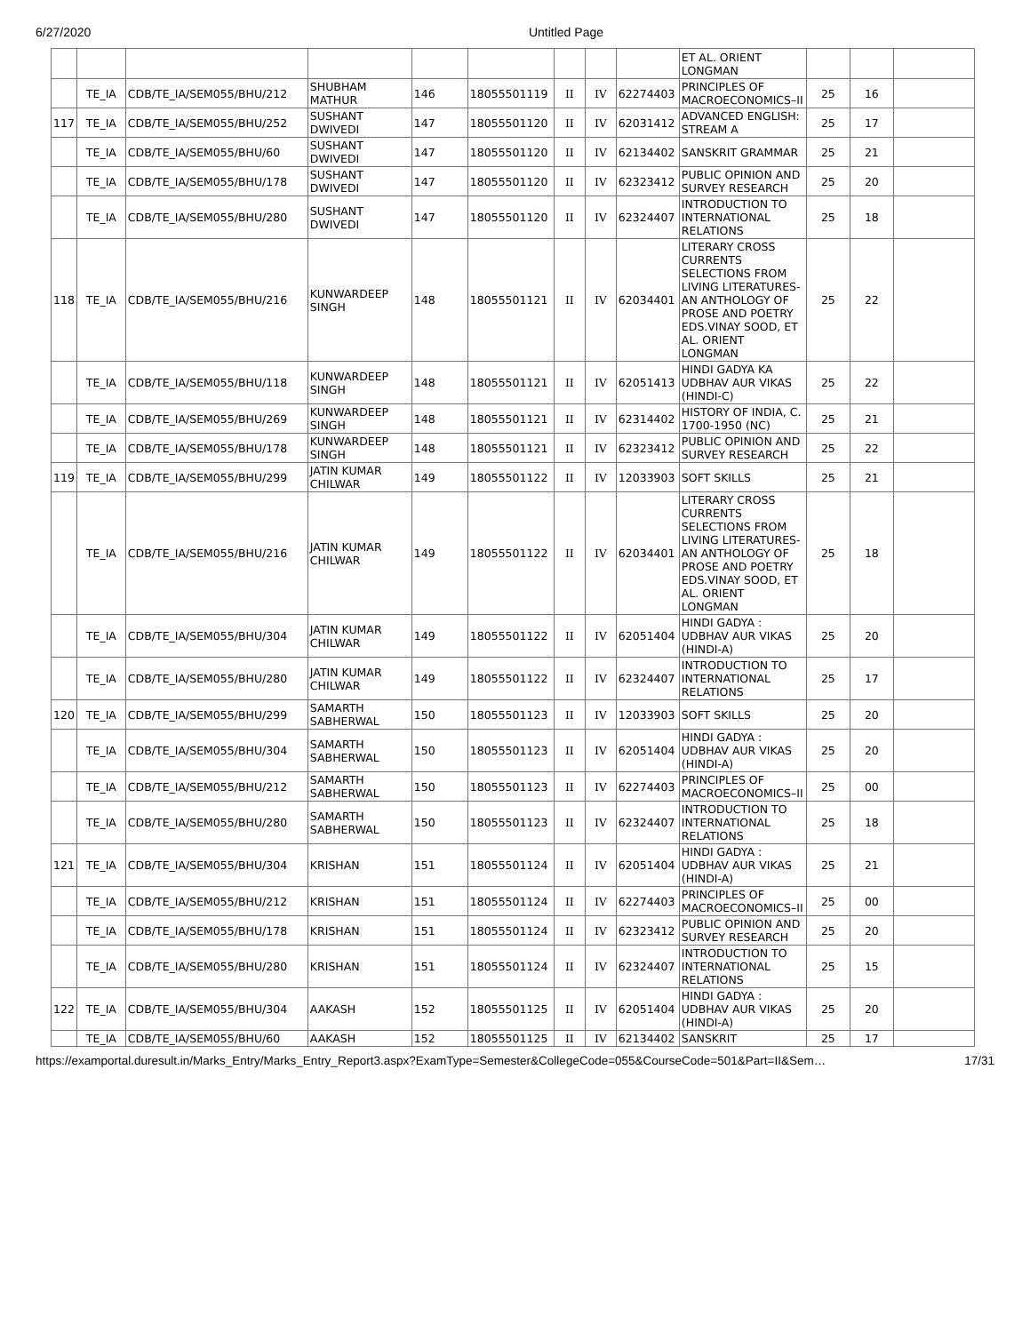6/27/2020 Untitled Page
| | | | | | | | | | ET AL. ORIENT LONGMAN | | | |
| | TE_IA | CDB/TE_IA/SEM055/BHU/212 | SHUBHAM MATHUR | 146 | 18055501119 | II | IV | 62274403 | PRINCIPLES OF MACROECONOMICS–II | 25 | 16 | |
| 117 | TE_IA | CDB/TE_IA/SEM055/BHU/252 | SUSHANT DWIVEDI | 147 | 18055501120 | II | IV | 62031412 | ADVANCED ENGLISH: STREAM A | 25 | 17 | |
| | TE_IA | CDB/TE_IA/SEM055/BHU/60 | SUSHANT DWIVEDI | 147 | 18055501120 | II | IV | 62134402 | SANSKRIT GRAMMAR | 25 | 21 | |
| | TE_IA | CDB/TE_IA/SEM055/BHU/178 | SUSHANT DWIVEDI | 147 | 18055501120 | II | IV | 62323412 | PUBLIC OPINION AND SURVEY RESEARCH | 25 | 20 | |
| | TE_IA | CDB/TE_IA/SEM055/BHU/280 | SUSHANT DWIVEDI | 147 | 18055501120 | II | IV | 62324407 | INTRODUCTION TO INTERNATIONAL RELATIONS | 25 | 18 | |
| 118 | TE_IA | CDB/TE_IA/SEM055/BHU/216 | KUNWARDEEP SINGH | 148 | 18055501121 | II | IV | 62034401 | LITERARY CROSS CURRENTS SELECTIONS FROM LIVING LITERATURES-AN ANTHOLOGY OF PROSE AND POETRY EDS.VINAY SOOD, ET AL. ORIENT LONGMAN | 25 | 22 | |
| | TE_IA | CDB/TE_IA/SEM055/BHU/118 | KUNWARDEEP SINGH | 148 | 18055501121 | II | IV | 62051413 | HINDI GADYA KA UDBHAV AUR VIKAS (HINDI-C) | 25 | 22 | |
| | TE_IA | CDB/TE_IA/SEM055/BHU/269 | KUNWARDEEP SINGH | 148 | 18055501121 | II | IV | 62314402 | HISTORY OF INDIA, C. 1700-1950 (NC) | 25 | 21 | |
| | TE_IA | CDB/TE_IA/SEM055/BHU/178 | KUNWARDEEP SINGH | 148 | 18055501121 | II | IV | 62323412 | PUBLIC OPINION AND SURVEY RESEARCH | 25 | 22 | |
| 119 | TE_IA | CDB/TE_IA/SEM055/BHU/299 | JATIN KUMAR CHILWAR | 149 | 18055501122 | II | IV | 12033903 | SOFT SKILLS | 25 | 21 | |
| | TE_IA | CDB/TE_IA/SEM055/BHU/216 | JATIN KUMAR CHILWAR | 149 | 18055501122 | II | IV | 62034401 | LITERARY CROSS CURRENTS SELECTIONS FROM LIVING LITERATURES-AN ANTHOLOGY OF PROSE AND POETRY EDS.VINAY SOOD, ET AL. ORIENT LONGMAN | 25 | 18 | |
| | TE_IA | CDB/TE_IA/SEM055/BHU/304 | JATIN KUMAR CHILWAR | 149 | 18055501122 | II | IV | 62051404 | HINDI GADYA : UDBHAV AUR VIKAS (HINDI-A) | 25 | 20 | |
| | TE_IA | CDB/TE_IA/SEM055/BHU/280 | JATIN KUMAR CHILWAR | 149 | 18055501122 | II | IV | 62324407 | INTRODUCTION TO INTERNATIONAL RELATIONS | 25 | 17 | |
| 120 | TE_IA | CDB/TE_IA/SEM055/BHU/299 | SAMARTH SABHERWAL | 150 | 18055501123 | II | IV | 12033903 | SOFT SKILLS | 25 | 20 | |
| | TE_IA | CDB/TE_IA/SEM055/BHU/304 | SAMARTH SABHERWAL | 150 | 18055501123 | II | IV | 62051404 | HINDI GADYA : UDBHAV AUR VIKAS (HINDI-A) | 25 | 20 | |
| | TE_IA | CDB/TE_IA/SEM055/BHU/212 | SAMARTH SABHERWAL | 150 | 18055501123 | II | IV | 62274403 | PRINCIPLES OF MACROECONOMICS–II | 25 | 00 | |
| | TE_IA | CDB/TE_IA/SEM055/BHU/280 | SAMARTH SABHERWAL | 150 | 18055501123 | II | IV | 62324407 | INTRODUCTION TO INTERNATIONAL RELATIONS | 25 | 18 | |
| 121 | TE_IA | CDB/TE_IA/SEM055/BHU/304 | KRISHAN | 151 | 18055501124 | II | IV | 62051404 | HINDI GADYA : UDBHAV AUR VIKAS (HINDI-A) | 25 | 21 | |
| | TE_IA | CDB/TE_IA/SEM055/BHU/212 | KRISHAN | 151 | 18055501124 | II | IV | 62274403 | PRINCIPLES OF MACROECONOMICS–II | 25 | 00 | |
| | TE_IA | CDB/TE_IA/SEM055/BHU/178 | KRISHAN | 151 | 18055501124 | II | IV | 62323412 | PUBLIC OPINION AND SURVEY RESEARCH | 25 | 20 | |
| | TE_IA | CDB/TE_IA/SEM055/BHU/280 | KRISHAN | 151 | 18055501124 | II | IV | 62324407 | INTRODUCTION TO INTERNATIONAL RELATIONS | 25 | 15 | |
| 122 | TE_IA | CDB/TE_IA/SEM055/BHU/304 | AAKASH | 152 | 18055501125 | II | IV | 62051404 | HINDI GADYA : UDBHAV AUR VIKAS (HINDI-A) | 25 | 20 | |
| | TE_IA | CDB/TE_IA/SEM055/BHU/60 | AAKASH | 152 | 18055501125 | II | IV | 62134402 | SANSKRIT | 25 | 17 | |
https://examportal.duresult.in/Marks_Entry/Marks_Entry_Report3.aspx?ExamType=Semester&CollegeCode=055&CourseCode=501&Part=II&Sem… 17/31